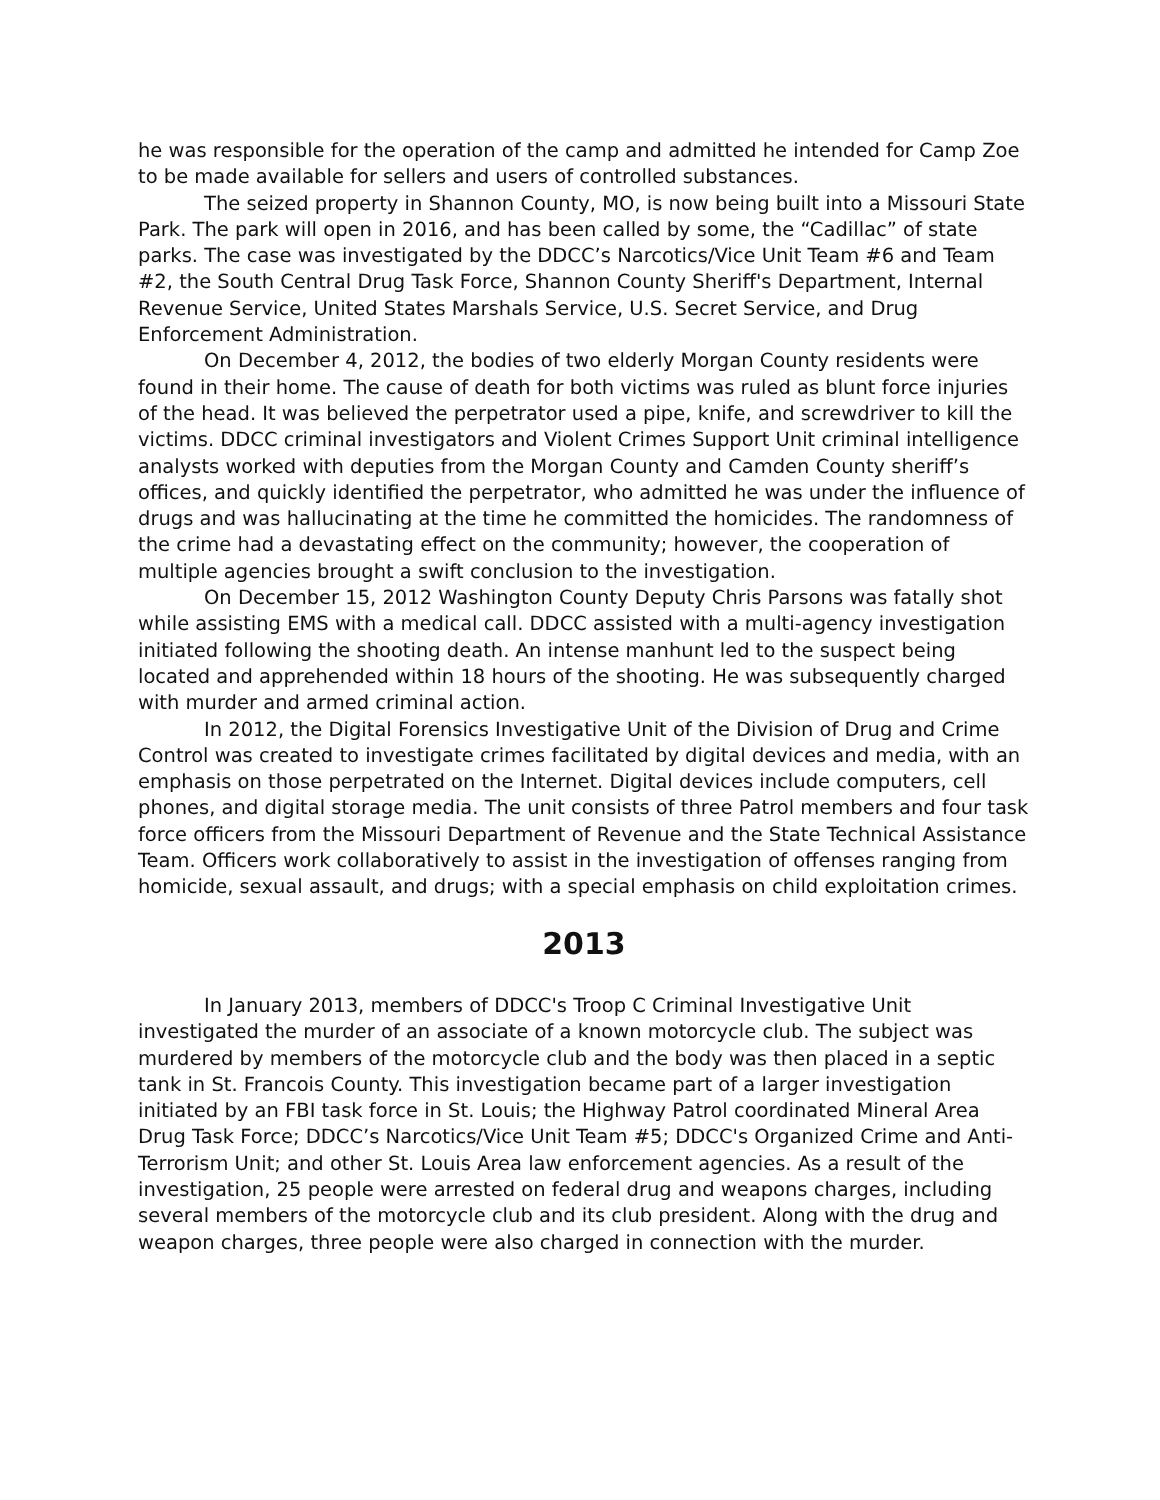he was responsible for the operation of the camp and admitted he intended for Camp Zoe to be made available for sellers and users of controlled substances.
The seized property in Shannon County, MO, is now being built into a Missouri State Park. The park will open in 2016, and has been called by some, the “Cadillac” of state parks. The case was investigated by the DDCC’s Narcotics/Vice Unit Team #6 and Team #2, the South Central Drug Task Force, Shannon County Sheriff's Department, Internal Revenue Service, United States Marshals Service, U.S. Secret Service, and Drug Enforcement Administration.
On December 4, 2012, the bodies of two elderly Morgan County residents were found in their home. The cause of death for both victims was ruled as blunt force injuries of the head. It was believed the perpetrator used a pipe, knife, and screwdriver to kill the victims. DDCC criminal investigators and Violent Crimes Support Unit criminal intelligence analysts worked with deputies from the Morgan County and Camden County sheriff’s offices, and quickly identified the perpetrator, who admitted he was under the influence of drugs and was hallucinating at the time he committed the homicides. The randomness of the crime had a devastating effect on the community; however, the cooperation of multiple agencies brought a swift conclusion to the investigation.
On December 15, 2012 Washington County Deputy Chris Parsons was fatally shot while assisting EMS with a medical call. DDCC assisted with a multi-agency investigation initiated following the shooting death. An intense manhunt led to the suspect being located and apprehended within 18 hours of the shooting. He was subsequently charged with murder and armed criminal action.
In 2012, the Digital Forensics Investigative Unit of the Division of Drug and Crime Control was created to investigate crimes facilitated by digital devices and media, with an emphasis on those perpetrated on the Internet. Digital devices include computers, cell phones, and digital storage media. The unit consists of three Patrol members and four task force officers from the Missouri Department of Revenue and the State Technical Assistance Team. Officers work collaboratively to assist in the investigation of offenses ranging from homicide, sexual assault, and drugs; with a special emphasis on child exploitation crimes.
2013
In January 2013, members of DDCC's Troop C Criminal Investigative Unit investigated the murder of an associate of a known motorcycle club. The subject was murdered by members of the motorcycle club and the body was then placed in a septic tank in St. Francois County. This investigation became part of a larger investigation initiated by an FBI task force in St. Louis; the Highway Patrol coordinated Mineral Area Drug Task Force; DDCC’s Narcotics/Vice Unit Team #5; DDCC's Organized Crime and Anti-Terrorism Unit; and other St. Louis Area law enforcement agencies. As a result of the investigation, 25 people were arrested on federal drug and weapons charges, including several members of the motorcycle club and its club president. Along with the drug and weapon charges, three people were also charged in connection with the murder.